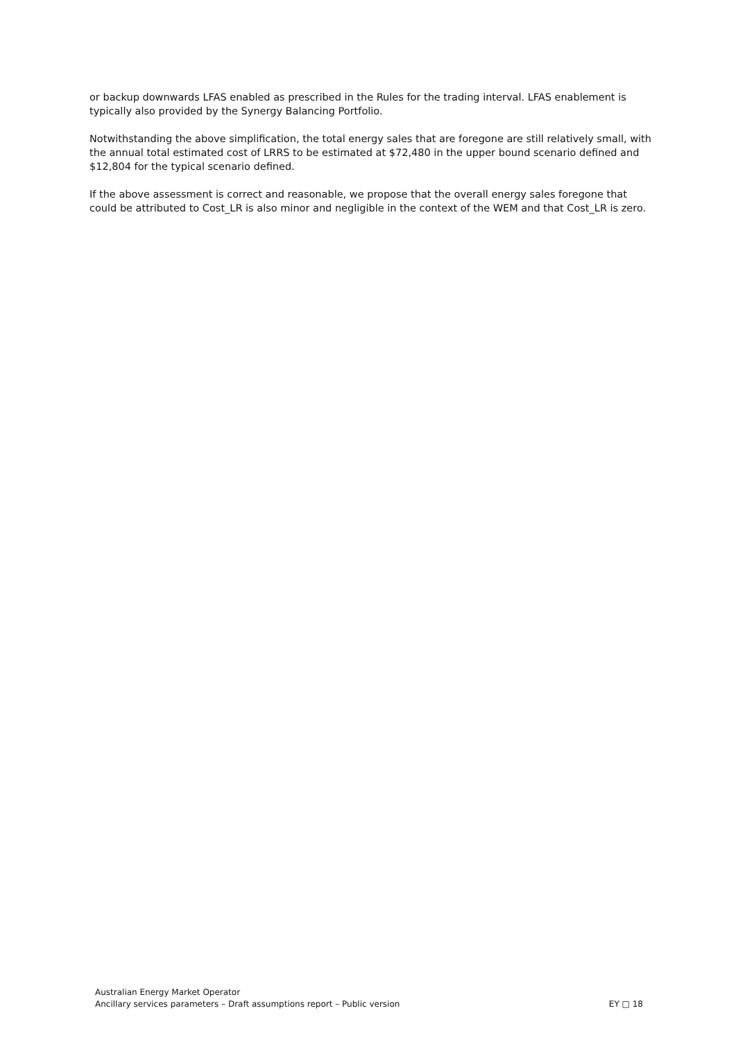or backup downwards LFAS enabled as prescribed in the Rules for the trading interval. LFAS enablement is typically also provided by the Synergy Balancing Portfolio.
Notwithstanding the above simplification, the total energy sales that are foregone are still relatively small, with the annual total estimated cost of LRRS to be estimated at $72,480 in the upper bound scenario defined and $12,804 for the typical scenario defined.
If the above assessment is correct and reasonable, we propose that the overall energy sales foregone that could be attributed to Cost_LR is also minor and negligible in the context of the WEM and that Cost_LR is zero.
Australian Energy Market Operator
Ancillary services parameters – Draft assumptions report – Public version EY □ 18